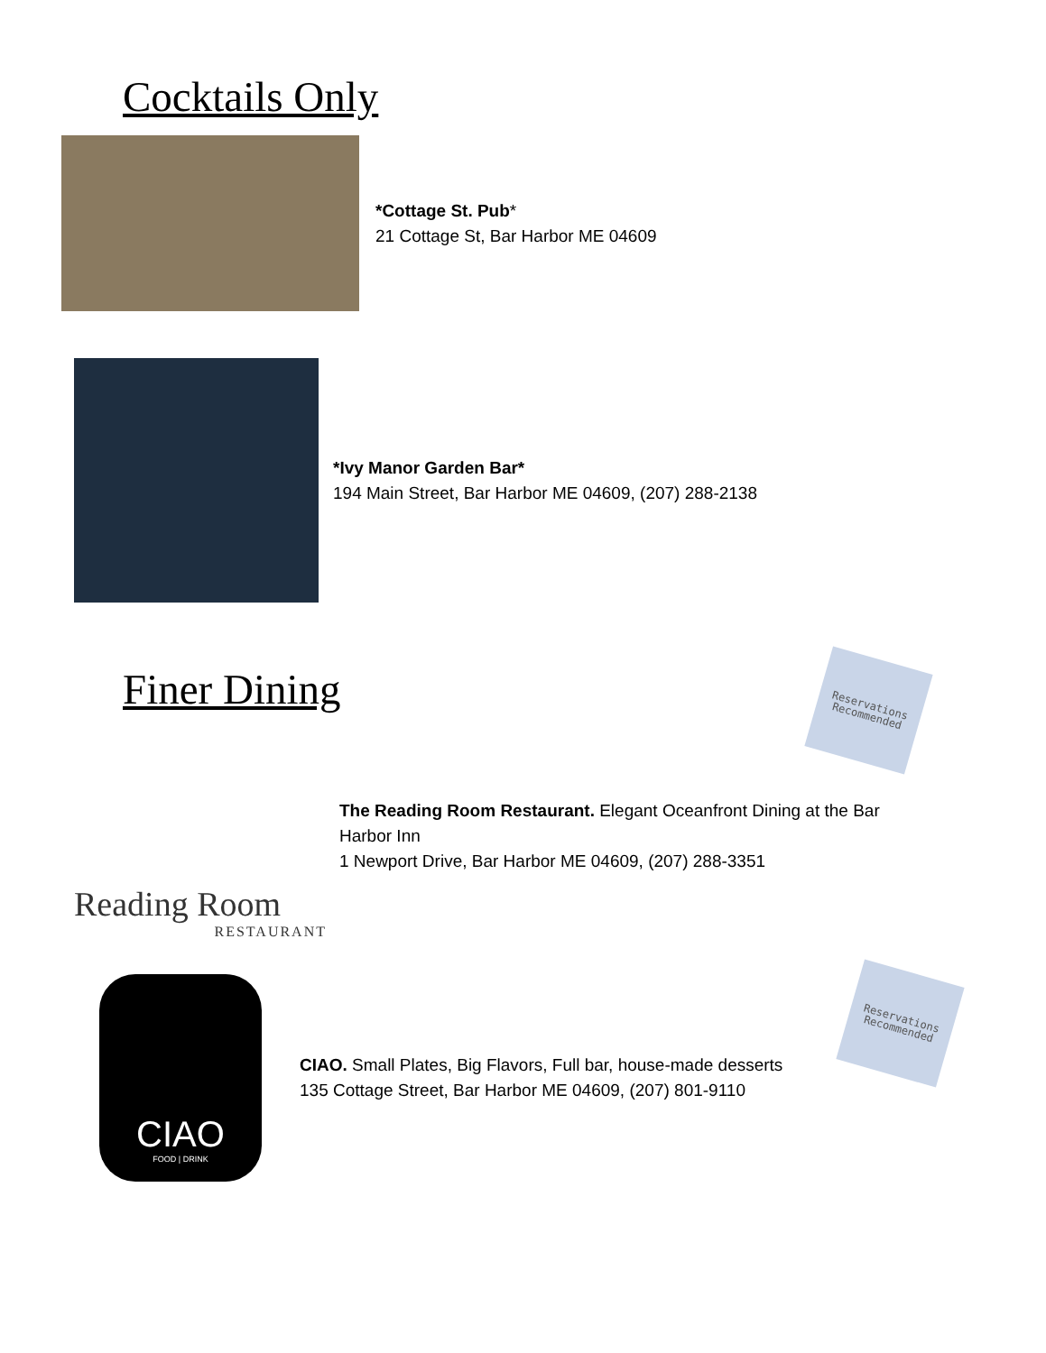Cocktails Only
*Cottage St. Pub*
21 Cottage St, Bar Harbor ME 04609
*Ivy Manor Garden Bar*
194 Main Street, Bar Harbor ME 04609, (207) 288-2138
Finer Dining
Reservations
Recommended
Reading Room
RESTAURANT
The Reading Room Restaurant. Elegant Oceanfront Dining at the Bar Harbor Inn
1 Newport Drive, Bar Harbor ME 04609, (207) 288-3351
Reservations
Recommended
CIAO
FOOD | DRINK
CIAO. Small Plates, Big Flavors, Full bar, house-made desserts
135 Cottage Street, Bar Harbor ME 04609, (207) 801-9110